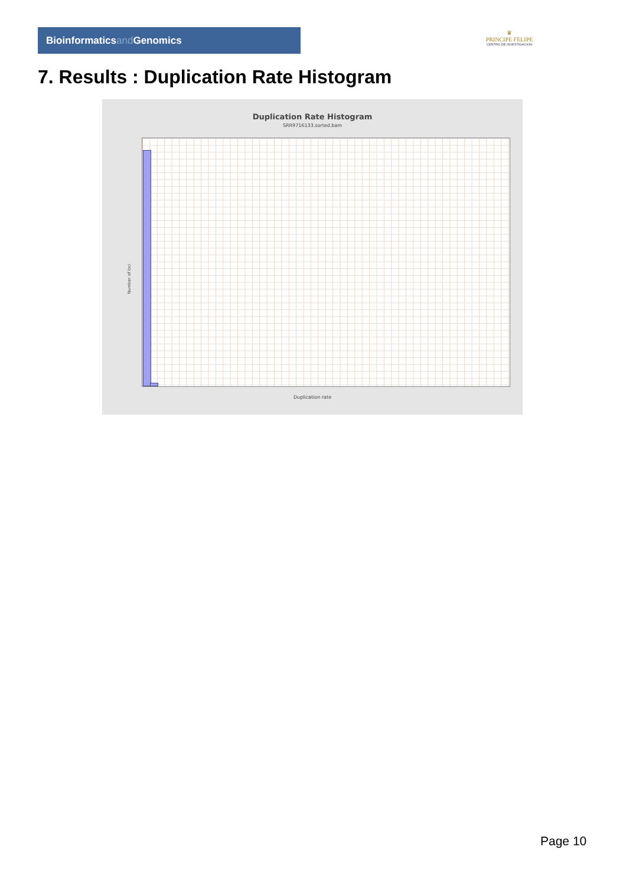Bioinformaticsand Genomics
♛
PRINCIPE FELIPE
CENTRO DE INVESTIGACION
7. Results : Duplication Rate Histogram
Duplication Rate Histogram
SRR9716133.sorted.bam
Number of loci
Duplication rate
Page 10